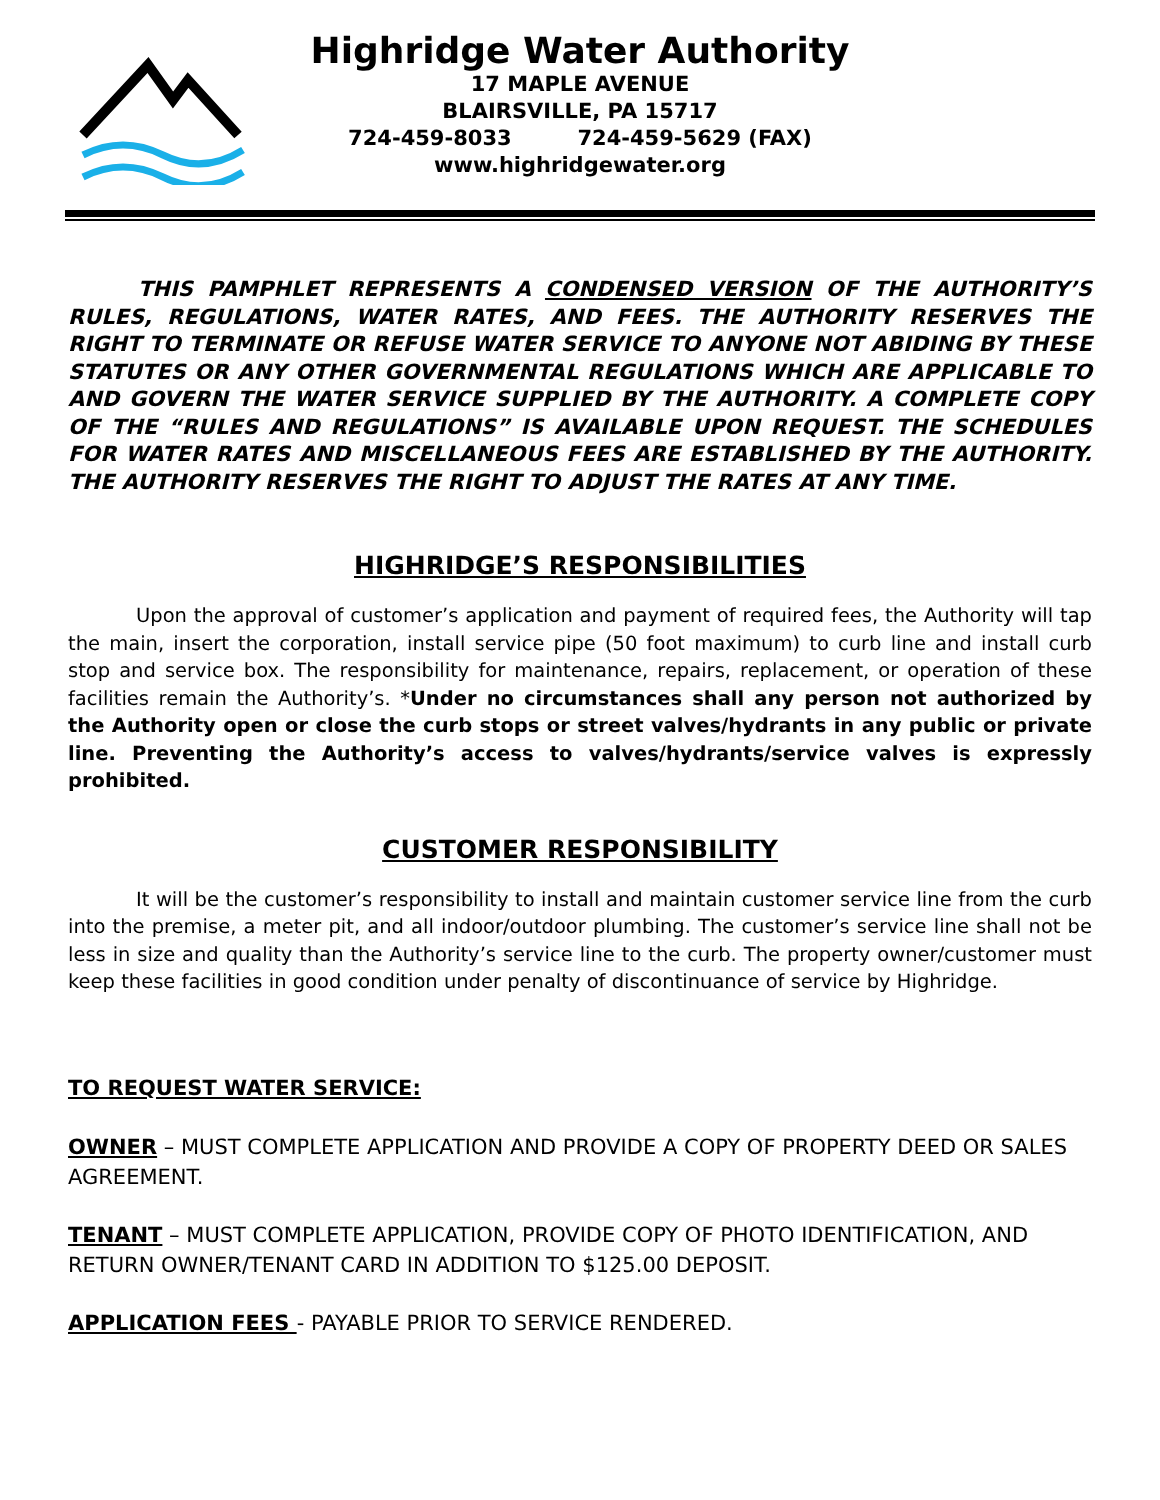Highridge Water Authority
17 MAPLE AVENUE
BLAIRSVILLE, PA 15717
724-459-8033 724-459-5629 (FAX)
www.highridgewater.org
THIS PAMPHLET REPRESENTS A CONDENSED VERSION OF THE AUTHORITY’S RULES, REGULATIONS, WATER RATES, AND FEES. THE AUTHORITY RESERVES THE RIGHT TO TERMINATE OR REFUSE WATER SERVICE TO ANYONE NOT ABIDING BY THESE STATUTES OR ANY OTHER GOVERNMENTAL REGULATIONS WHICH ARE APPLICABLE TO AND GOVERN THE WATER SERVICE SUPPLIED BY THE AUTHORITY. A COMPLETE COPY OF THE “RULES AND REGULATIONS” IS AVAILABLE UPON REQUEST. THE SCHEDULES FOR WATER RATES AND MISCELLANEOUS FEES ARE ESTABLISHED BY THE AUTHORITY. THE AUTHORITY RESERVES THE RIGHT TO ADJUST THE RATES AT ANY TIME.
HIGHRIDGE’S RESPONSIBILITIES
Upon the approval of customer’s application and payment of required fees, the Authority will tap the main, insert the corporation, install service pipe (50 foot maximum) to curb line and install curb stop and service box. The responsibility for maintenance, repairs, replacement, or operation of these facilities remain the Authority’s. *Under no circumstances shall any person not authorized by the Authority open or close the curb stops or street valves/hydrants in any public or private line. Preventing the Authority’s access to valves/hydrants/service valves is expressly prohibited.
CUSTOMER RESPONSIBILITY
It will be the customer’s responsibility to install and maintain customer service line from the curb into the premise, a meter pit, and all indoor/outdoor plumbing. The customer’s service line shall not be less in size and quality than the Authority’s service line to the curb. The property owner/customer must keep these facilities in good condition under penalty of discontinuance of service by Highridge.
TO REQUEST WATER SERVICE:
OWNER – MUST COMPLETE APPLICATION AND PROVIDE A COPY OF PROPERTY DEED OR SALES AGREEMENT.
TENANT – MUST COMPLETE APPLICATION, PROVIDE COPY OF PHOTO IDENTIFICATION, AND RETURN OWNER/TENANT CARD IN ADDITION TO $125.00 DEPOSIT.
APPLICATION FEES - PAYABLE PRIOR TO SERVICE RENDERED.